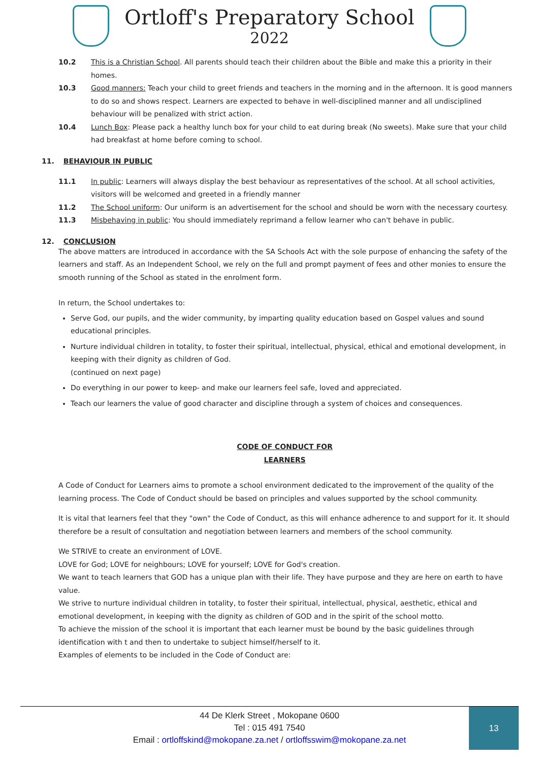Ortloff's Preparatory School
2022
10.2 This is a Christian School. All parents should teach their children about the Bible and make this a priority in their homes.
10.3 Good manners: Teach your child to greet friends and teachers in the morning and in the afternoon. It is good manners to do so and shows respect. Learners are expected to behave in well-disciplined manner and all undisciplined behaviour will be penalized with strict action.
10.4 Lunch Box: Please pack a healthy lunch box for your child to eat during break (No sweets). Make sure that your child had breakfast at home before coming to school.
11. BEHAVIOUR IN PUBLIC
11.1 In public: Learners will always display the best behaviour as representatives of the school. At all school activities, visitors will be welcomed and greeted in a friendly manner
11.2 The School uniform: Our uniform is an advertisement for the school and should be worn with the necessary courtesy.
11.3 Misbehaving in public: You should immediately reprimand a fellow learner who can't behave in public.
12. CONCLUSION
The above matters are introduced in accordance with the SA Schools Act with the sole purpose of enhancing the safety of the learners and staff. As an Independent School, we rely on the full and prompt payment of fees and other monies to ensure the smooth running of the School as stated in the enrolment form.
In return, the School undertakes to:
Serve God, our pupils, and the wider community, by imparting quality education based on Gospel values and sound educational principles.
Nurture individual children in totality, to foster their spiritual, intellectual, physical, ethical and emotional development, in keeping with their dignity as children of God.
(continued on next page)
Do everything in our power to keep- and make our learners feel safe, loved and appreciated.
Teach our learners the value of good character and discipline through a system of choices and consequences.
CODE OF CONDUCT FOR
LEARNERS
A Code of Conduct for Learners aims to promote a school environment dedicated to the improvement of the quality of the learning process. The Code of Conduct should be based on principles and values supported by the school community.
It is vital that learners feel that they "own" the Code of Conduct, as this will enhance adherence to and support for it. It should therefore be a result of consultation and negotiation between learners and members of the school community.
We STRIVE to create an environment of LOVE.
LOVE for God; LOVE for neighbours; LOVE for yourself; LOVE for God's creation.
We want to teach learners that GOD has a unique plan with their life. They have purpose and they are here on earth to have value.
We strive to nurture individual children in totality, to foster their spiritual, intellectual, physical, aesthetic, ethical and emotional development, in keeping with the dignity as children of GOD and in the spirit of the school motto.
To achieve the mission of the school it is important that each learner must be bound by the basic guidelines through identification with t and then to undertake to subject himself/herself to it.
Examples of elements to be included in the Code of Conduct are:
44 De Klerk Street , Mokopane 0600
Tel : 015 491 7540
Email : ortloffskind@mokopane.za.net / ortloffsswim@mokopane.za.net
13